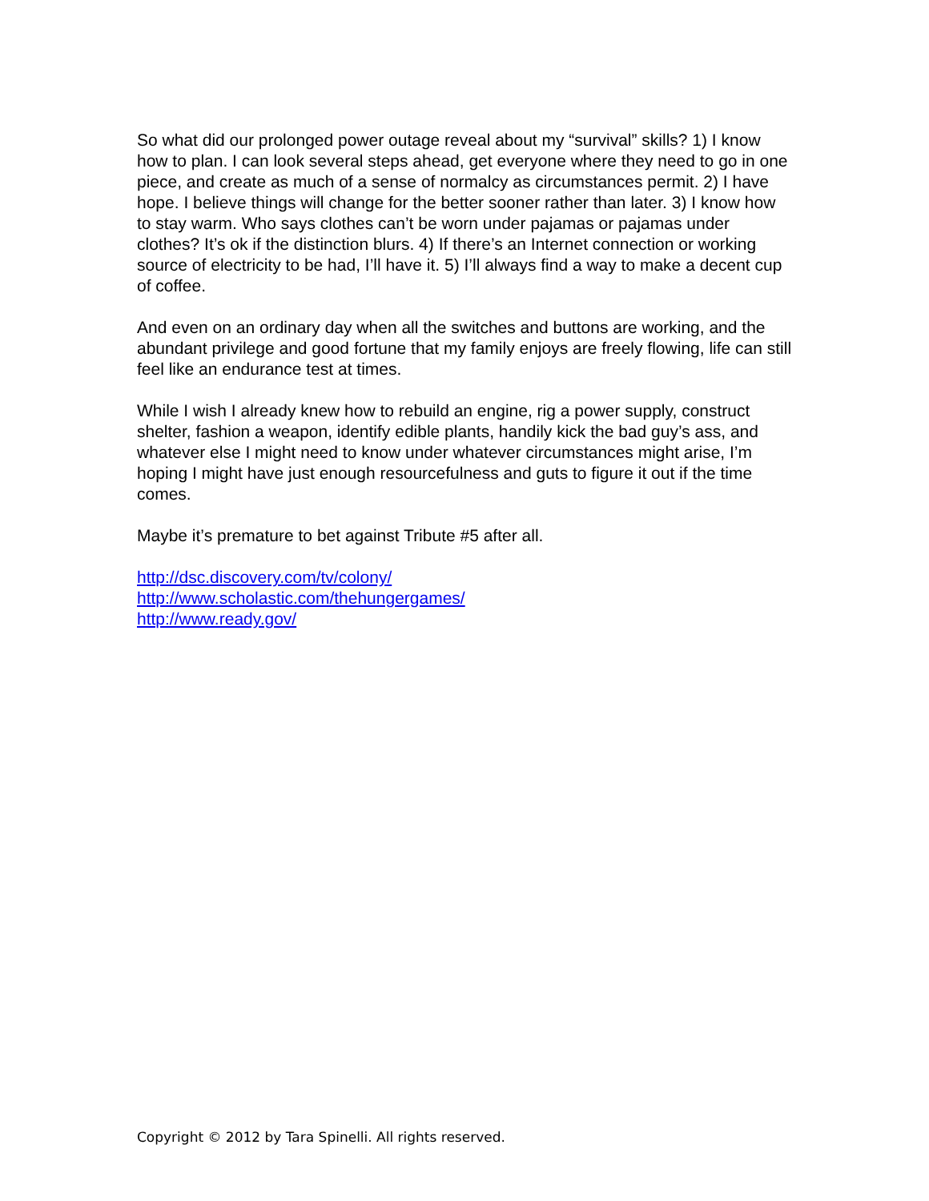So what did our prolonged power outage reveal about my “survival” skills? 1) I know how to plan. I can look several steps ahead, get everyone where they need to go in one piece, and create as much of a sense of normalcy as circumstances permit. 2) I have hope. I believe things will change for the better sooner rather than later. 3) I know how to stay warm. Who says clothes can’t be worn under pajamas or pajamas under clothes? It’s ok if the distinction blurs. 4) If there’s an Internet connection or working source of electricity to be had, I’ll have it. 5) I’ll always find a way to make a decent cup of coffee.
And even on an ordinary day when all the switches and buttons are working, and the abundant privilege and good fortune that my family enjoys are freely flowing, life can still feel like an endurance test at times.
While I wish I already knew how to rebuild an engine, rig a power supply, construct shelter, fashion a weapon, identify edible plants, handily kick the bad guy’s ass, and whatever else I might need to know under whatever circumstances might arise, I’m hoping I might have just enough resourcefulness and guts to figure it out if the time comes.
Maybe it’s premature to bet against Tribute #5 after all.
http://dsc.discovery.com/tv/colony/
http://www.scholastic.com/thehungergames/
http://www.ready.gov/
Copyright © 2012 by Tara Spinelli. All rights reserved.